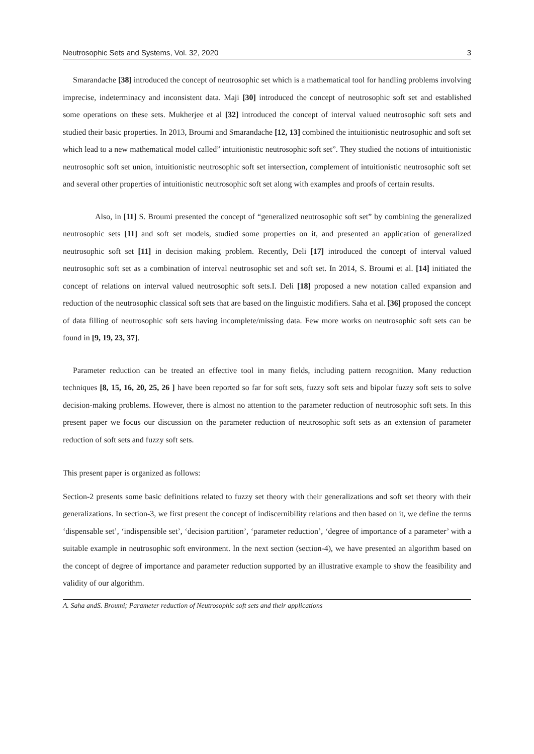Neutrosophic Sets and Systems, Vol. 32, 2020 3
Smarandache [38] introduced the concept of neutrosophic set which is a mathematical tool for handling problems involving imprecise, indeterminacy and inconsistent data. Maji [30] introduced the concept of neutrosophic soft set and established some operations on these sets. Mukherjee et al [32] introduced the concept of interval valued neutrosophic soft sets and studied their basic properties. In 2013, Broumi and Smarandache [12, 13] combined the intuitionistic neutrosophic and soft set which lead to a new mathematical model called” intuitionistic neutrosophic soft set”. They studied the notions of intuitionistic neutrosophic soft set union, intuitionistic neutrosophic soft set intersection, complement of intuitionistic neutrosophic soft set and several other properties of intuitionistic neutrosophic soft set along with examples and proofs of certain results.
Also, in [11] S. Broumi presented the concept of “generalized neutrosophic soft set” by combining the generalized neutrosophic sets [11] and soft set models, studied some properties on it, and presented an application of generalized neutrosophic soft set [11] in decision making problem. Recently, Deli [17] introduced the concept of interval valued neutrosophic soft set as a combination of interval neutrosophic set and soft set. In 2014, S. Broumi et al. [14] initiated the concept of relations on interval valued neutrosophic soft sets.I. Deli [18] proposed a new notation called expansion and reduction of the neutrosophic classical soft sets that are based on the linguistic modifiers. Saha et al. [36] proposed the concept of data filling of neutrosophic soft sets having incomplete/missing data. Few more works on neutrosophic soft sets can be found in [9, 19, 23, 37].
Parameter reduction can be treated an effective tool in many fields, including pattern recognition. Many reduction techniques [8, 15, 16, 20, 25, 26 ] have been reported so far for soft sets, fuzzy soft sets and bipolar fuzzy soft sets to solve decision-making problems. However, there is almost no attention to the parameter reduction of neutrosophic soft sets. In this present paper we focus our discussion on the parameter reduction of neutrosophic soft sets as an extension of parameter reduction of soft sets and fuzzy soft sets.
This present paper is organized as follows:
Section-2 presents some basic definitions related to fuzzy set theory with their generalizations and soft set theory with their generalizations. In section-3, we first present the concept of indiscernibility relations and then based on it, we define the terms ‘dispensable set’, ‘indispensible set’, ‘decision partition’, ‘parameter reduction’, ‘degree of importance of a parameter’ with a suitable example in neutrosophic soft environment. In the next section (section-4), we have presented an algorithm based on the concept of degree of importance and parameter reduction supported by an illustrative example to show the feasibility and validity of our algorithm.
A. Saha andS. Broumi; Parameter reduction of Neutrosophic soft sets and their applications